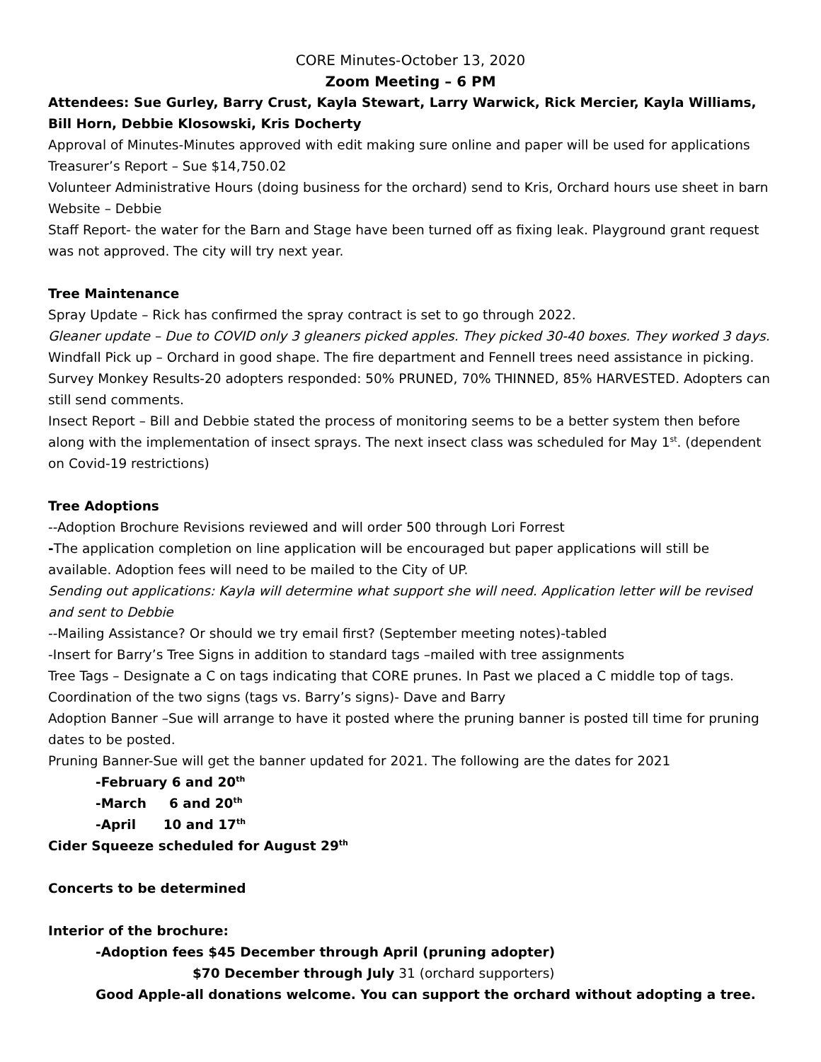CORE Minutes-October 13, 2020
Zoom Meeting – 6 PM
Attendees: Sue Gurley, Barry Crust, Kayla Stewart, Larry Warwick, Rick Mercier, Kayla Williams, Bill Horn, Debbie Klosowski, Kris Docherty
Approval of Minutes-Minutes approved with edit making sure online and paper will be used for applications
Treasurer’s Report – Sue $14,750.02
Volunteer Administrative Hours (doing business for the orchard) send to Kris, Orchard hours use sheet in barn
Website – Debbie
Staff Report- the water for the Barn and Stage have been turned off as fixing leak. Playground grant request was not approved. The city will try next year.
Tree Maintenance
Spray Update – Rick has confirmed the spray contract is set to go through 2022.
Gleaner update – Due to COVID only 3 gleaners picked apples. They picked 30-40 boxes. They worked 3 days.
Windfall Pick up – Orchard in good shape. The fire department and Fennell trees need assistance in picking.
Survey Monkey Results-20 adopters responded: 50% PRUNED, 70% THINNED, 85% HARVESTED. Adopters can still send comments.
Insect Report – Bill and Debbie stated the process of monitoring seems to be a better system then before along with the implementation of insect sprays. The next insect class was scheduled for May 1<sup>st</sup>. (dependent on Covid-19 restrictions)
Tree Adoptions
--Adoption Brochure Revisions reviewed and will order 500 through Lori Forrest
-The application completion on line application will be encouraged but paper applications will still be available. Adoption fees will need to be mailed to the City of UP.
Sending out applications: Kayla will determine what support she will need. Application letter will be revised and sent to Debbie
--Mailing Assistance? Or should we try email first? (September meeting notes)-tabled
-Insert for Barry’s Tree Signs in addition to standard tags –mailed with tree assignments
Tree Tags – Designate a C on tags indicating that CORE prunes. In Past we placed a C middle top of tags.
Coordination of the two signs (tags vs. Barry’s signs)- Dave and Barry
Adoption Banner –Sue will arrange to have it posted where the pruning banner is posted till time for pruning dates to be posted.
Pruning Banner-Sue will get the banner updated for 2021. The following are the dates for 2021
-February 6 and 20<sup>th</sup>
-March 6 and 20<sup>th</sup>
-April 10 and 17<sup>th</sup>
Cider Squeeze scheduled for August 29<sup>th</sup>
Concerts to be determined
Interior of the brochure:
-Adoption fees $45 December through April (pruning adopter)
$70 December through July 31 (orchard supporters)
Good Apple-all donations welcome. You can support the orchard without adopting a tree.